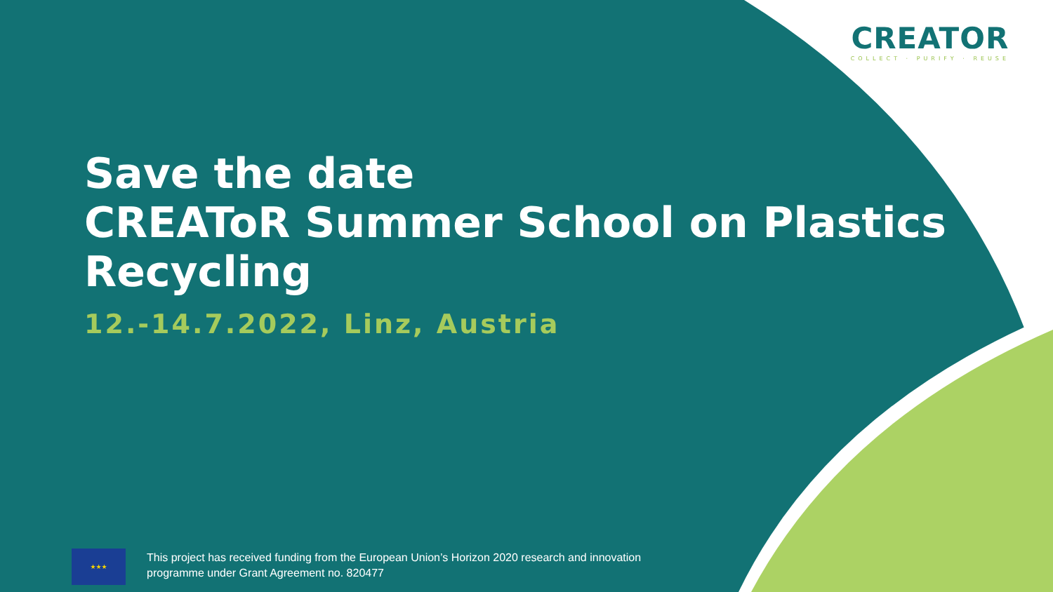CREATOR
COLLECT · PURIFY · REUSE
Save the date
CREAToR Summer School on Plastics Recycling
12.-14.7.2022, Linz, Austria
★★★
This project has received funding from the European Union’s Horizon 2020 research and innovation
programme under Grant Agreement no. 820477